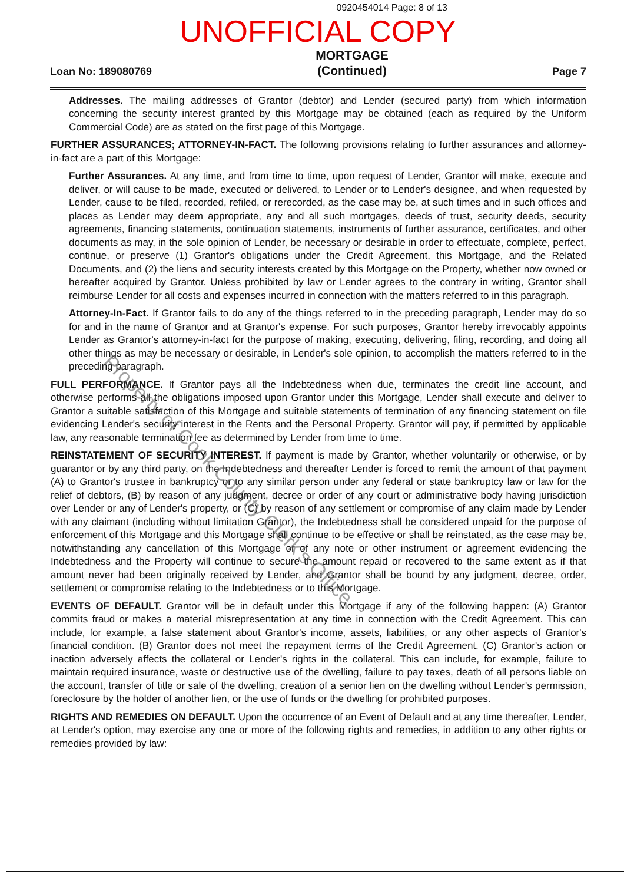0920454014 Page: 8 of 13
UNOFFICIAL COPY
Loan No: 189080769
MORTGAGE
(Continued)
Page 7
Addresses. The mailing addresses of Grantor (debtor) and Lender (secured party) from which information concerning the security interest granted by this Mortgage may be obtained (each as required by the Uniform Commercial Code) are as stated on the first page of this Mortgage.
FURTHER ASSURANCES; ATTORNEY-IN-FACT. The following provisions relating to further assurances and attorney-in-fact are a part of this Mortgage:
Further Assurances. At any time, and from time to time, upon request of Lender, Grantor will make, execute and deliver, or will cause to be made, executed or delivered, to Lender or to Lender's designee, and when requested by Lender, cause to be filed, recorded, refiled, or rerecorded, as the case may be, at such times and in such offices and places as Lender may deem appropriate, any and all such mortgages, deeds of trust, security deeds, security agreements, financing statements, continuation statements, instruments of further assurance, certificates, and other documents as may, in the sole opinion of Lender, be necessary or desirable in order to effectuate, complete, perfect, continue, or preserve (1) Grantor's obligations under the Credit Agreement, this Mortgage, and the Related Documents, and (2) the liens and security interests created by this Mortgage on the Property, whether now owned or hereafter acquired by Grantor. Unless prohibited by law or Lender agrees to the contrary in writing, Grantor shall reimburse Lender for all costs and expenses incurred in connection with the matters referred to in this paragraph.
Attorney-In-Fact. If Grantor fails to do any of the things referred to in the preceding paragraph, Lender may do so for and in the name of Grantor and at Grantor's expense. For such purposes, Grantor hereby irrevocably appoints Lender as Grantor's attorney-in-fact for the purpose of making, executing, delivering, filing, recording, and doing all other things as may be necessary or desirable, in Lender's sole opinion, to accomplish the matters referred to in the preceding paragraph.
FULL PERFORMANCE. If Grantor pays all the Indebtedness when due, terminates the credit line account, and otherwise performs all the obligations imposed upon Grantor under this Mortgage, Lender shall execute and deliver to Grantor a suitable satisfaction of this Mortgage and suitable statements of termination of any financing statement on file evidencing Lender's security interest in the Rents and the Personal Property. Grantor will pay, if permitted by applicable law, any reasonable termination fee as determined by Lender from time to time.
REINSTATEMENT OF SECURITY INTEREST. If payment is made by Grantor, whether voluntarily or otherwise, or by guarantor or by any third party, on the Indebtedness and thereafter Lender is forced to remit the amount of that payment (A) to Grantor's trustee in bankruptcy or to any similar person under any federal or state bankruptcy law or law for the relief of debtors, (B) by reason of any judgment, decree or order of any court or administrative body having jurisdiction over Lender or any of Lender's property, or (C) by reason of any settlement or compromise of any claim made by Lender with any claimant (including without limitation Grantor), the Indebtedness shall be considered unpaid for the purpose of enforcement of this Mortgage and this Mortgage shall continue to be effective or shall be reinstated, as the case may be, notwithstanding any cancellation of this Mortgage or of any note or other instrument or agreement evidencing the Indebtedness and the Property will continue to secure the amount repaid or recovered to the same extent as if that amount never had been originally received by Lender, and Grantor shall be bound by any judgment, decree, order, settlement or compromise relating to the Indebtedness or to this Mortgage.
EVENTS OF DEFAULT. Grantor will be in default under this Mortgage if any of the following happen: (A) Grantor commits fraud or makes a material misrepresentation at any time in connection with the Credit Agreement. This can include, for example, a false statement about Grantor's income, assets, liabilities, or any other aspects of Grantor's financial condition. (B) Grantor does not meet the repayment terms of the Credit Agreement. (C) Grantor's action or inaction adversely affects the collateral or Lender's rights in the collateral. This can include, for example, failure to maintain required insurance, waste or destructive use of the dwelling, failure to pay taxes, death of all persons liable on the account, transfer of title or sale of the dwelling, creation of a senior lien on the dwelling without Lender's permission, foreclosure by the holder of another lien, or the use of funds or the dwelling for prohibited purposes.
RIGHTS AND REMEDIES ON DEFAULT. Upon the occurrence of an Event of Default and at any time thereafter, Lender, at Lender's option, may exercise any one or more of the following rights and remedies, in addition to any other rights or remedies provided by law:
Property of Cook County Clerk's Office